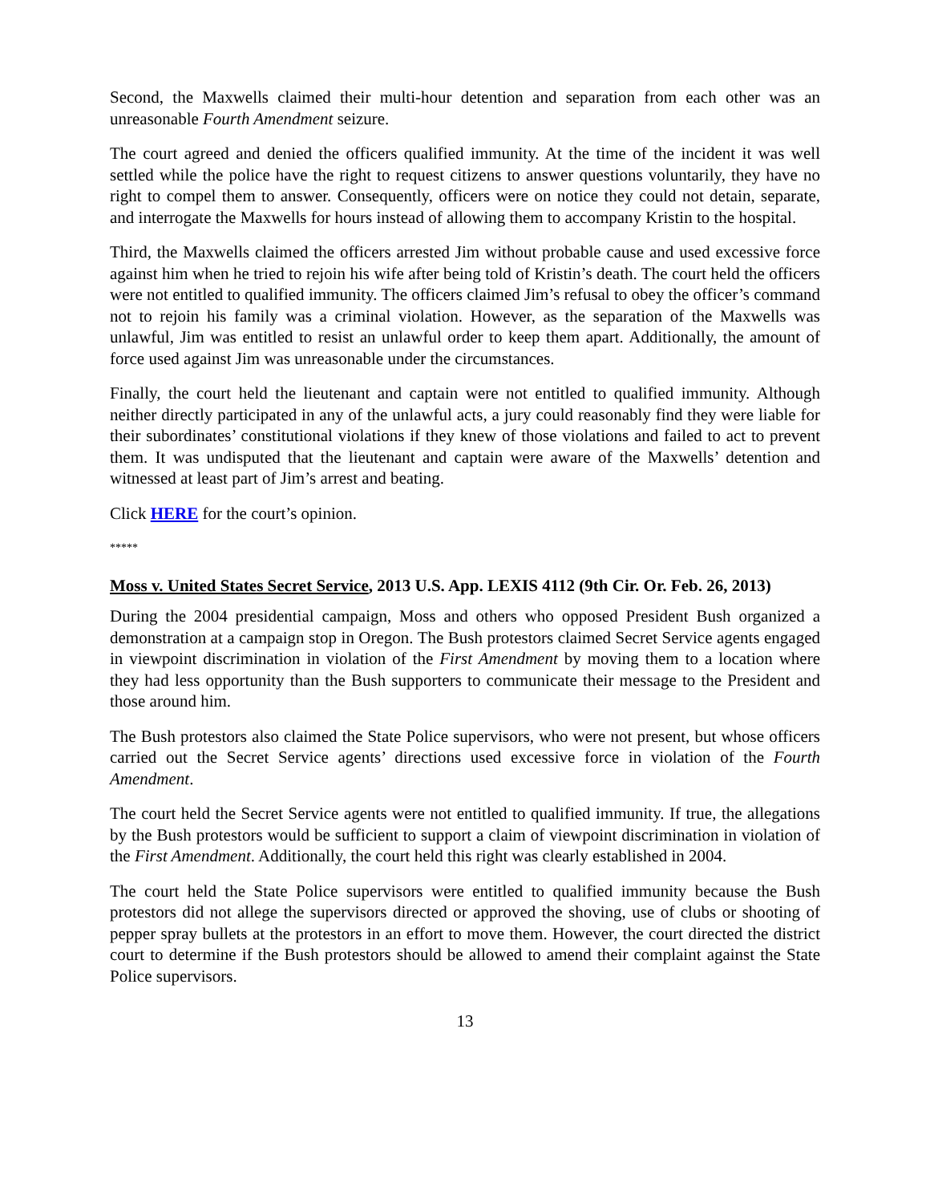Second, the Maxwells claimed their multi-hour detention and separation from each other was an unreasonable Fourth Amendment seizure.
The court agreed and denied the officers qualified immunity. At the time of the incident it was well settled while the police have the right to request citizens to answer questions voluntarily, they have no right to compel them to answer. Consequently, officers were on notice they could not detain, separate, and interrogate the Maxwells for hours instead of allowing them to accompany Kristin to the hospital.
Third, the Maxwells claimed the officers arrested Jim without probable cause and used excessive force against him when he tried to rejoin his wife after being told of Kristin’s death. The court held the officers were not entitled to qualified immunity. The officers claimed Jim’s refusal to obey the officer’s command not to rejoin his family was a criminal violation. However, as the separation of the Maxwells was unlawful, Jim was entitled to resist an unlawful order to keep them apart. Additionally, the amount of force used against Jim was unreasonable under the circumstances.
Finally, the court held the lieutenant and captain were not entitled to qualified immunity. Although neither directly participated in any of the unlawful acts, a jury could reasonably find they were liable for their subordinates’ constitutional violations if they knew of those violations and failed to act to prevent them. It was undisputed that the lieutenant and captain were aware of the Maxwells’ detention and witnessed at least part of Jim’s arrest and beating.
Click HERE for the court’s opinion.
*****
Moss v. United States Secret Service, 2013 U.S. App. LEXIS 4112 (9th Cir. Or. Feb. 26, 2013)
During the 2004 presidential campaign, Moss and others who opposed President Bush organized a demonstration at a campaign stop in Oregon. The Bush protestors claimed Secret Service agents engaged in viewpoint discrimination in violation of the First Amendment by moving them to a location where they had less opportunity than the Bush supporters to communicate their message to the President and those around him.
The Bush protestors also claimed the State Police supervisors, who were not present, but whose officers carried out the Secret Service agents’ directions used excessive force in violation of the Fourth Amendment.
The court held the Secret Service agents were not entitled to qualified immunity. If true, the allegations by the Bush protestors would be sufficient to support a claim of viewpoint discrimination in violation of the First Amendment. Additionally, the court held this right was clearly established in 2004.
The court held the State Police supervisors were entitled to qualified immunity because the Bush protestors did not allege the supervisors directed or approved the shoving, use of clubs or shooting of pepper spray bullets at the protestors in an effort to move them. However, the court directed the district court to determine if the Bush protestors should be allowed to amend their complaint against the State Police supervisors.
13